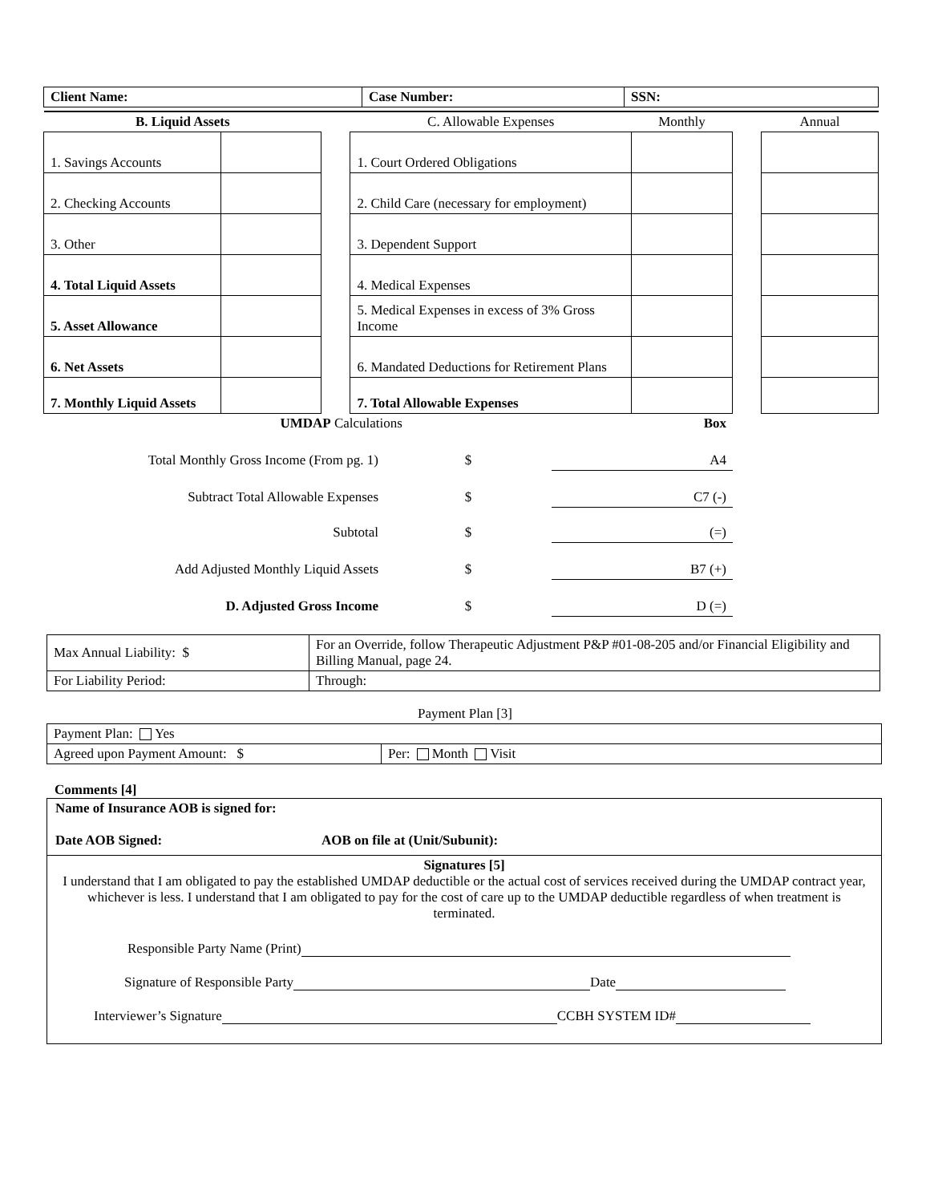| Client Name: | Case Number: | SSN: |
| B. Liquid Assets | | | C. Allowable Expenses | Monthly | | Annual |
| --- | --- | --- | --- | --- | --- | --- |
| 1. Savings Accounts | | | 1. Court Ordered Obligations | | | |
| 2. Checking Accounts | | | 2. Child Care (necessary for employment) | | | |
| 3. Other | | | 3. Dependent Support | | | |
| 4. Total Liquid Assets | | | 4. Medical Expenses | | | |
| 5. Asset Allowance | | | 5. Medical Expenses in excess of 3% Gross Income | | | |
| 6. Net Assets | | | 6. Mandated Deductions for Retirement Plans | | | |
| 7. Monthly Liquid Assets | | | 7. Total Allowable Expenses | | | |
| | UMDAP Calculations | Box |
| Total Monthly Gross Income (From pg. 1) | $ | A4 |
| Subtract Total Allowable Expenses | $ | C7 (-) |
| Subtotal | $ | (=) |
| Add Adjusted Monthly Liquid Assets | $ | B7 (+) |
| D. Adjusted Gross Income | $ | D (=) |
| Max Annual Liability: $ | For an Override, follow Therapeutic Adjustment P&P #01-08-205 and/or Financial Eligibility and Billing Manual, page 24. |
| For Liability Period: | Through: |
Payment Plan [3]
| Payment Plan: Yes | |
| Agreed upon Payment Amount: $ | Per: Month Visit |
Comments [4]
Name of Insurance AOB is signed for:
Date AOB Signed: AOB on file at (Unit/Subunit):
Signatures [5]
I understand that I am obligated to pay the established UMDAP deductible or the actual cost of services received during the UMDAP contract year, whichever is less. I understand that I am obligated to pay for the cost of care up to the UMDAP deductible regardless of when treatment is terminated.
Responsible Party Name (Print)
Signature of Responsible Party Date
Interviewer’s Signature CCBH SYSTEM ID#